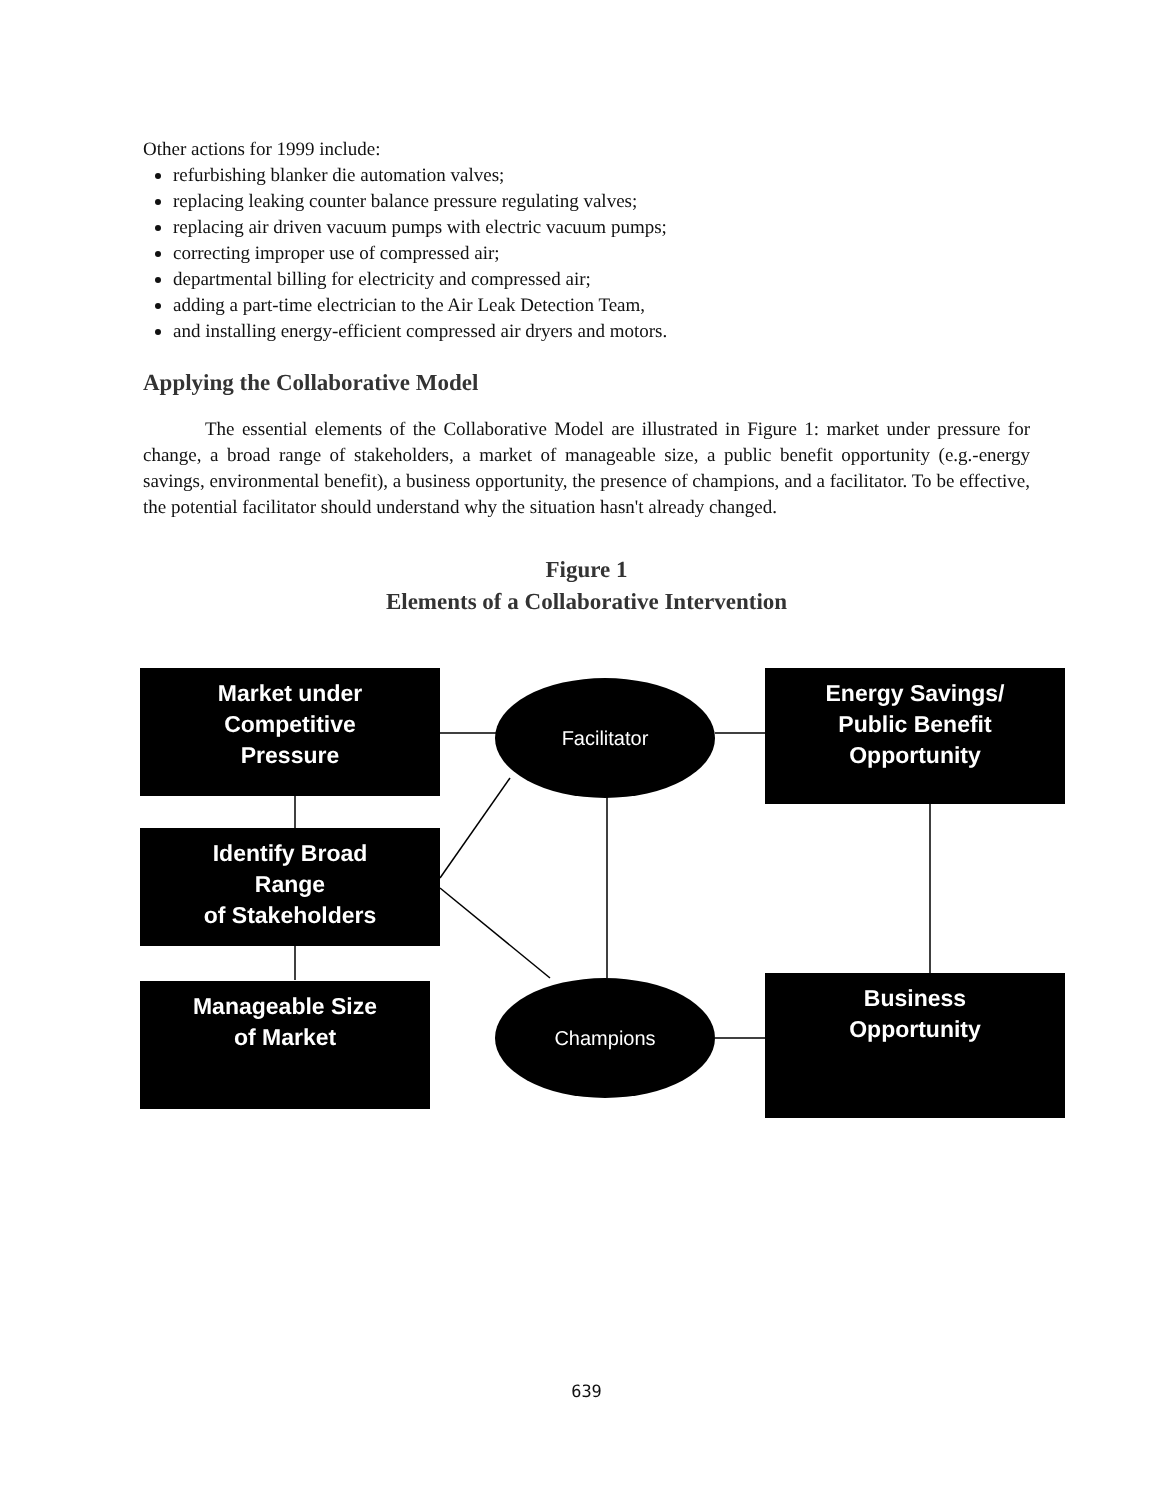Other actions for 1999 include:
refurbishing blanker die automation valves;
replacing leaking counter balance pressure regulating valves;
replacing air driven vacuum pumps with electric vacuum pumps;
correcting improper use of compressed air;
departmental billing for electricity and compressed air;
adding a part-time electrician to the Air Leak Detection Team,
and installing energy-efficient compressed air dryers and motors.
Applying the Collaborative Model
The essential elements of the Collaborative Model are illustrated in Figure 1: market under pressure for change, a broad range of stakeholders, a market of manageable size, a public benefit opportunity (e.g.-energy savings, environmental benefit), a business opportunity, the presence of champions, and a facilitator. To be effective, the potential facilitator should understand why the situation hasn't already changed.
Figure 1
Elements of a Collaborative Intervention
Market under
Competitive
Pressure
Identify Broad
Range
of Stakeholders
Manageable Size
of Market
Energy Savings/
Public Benefit
Opportunity
Business
Opportunity
Facilitator
Champions
639